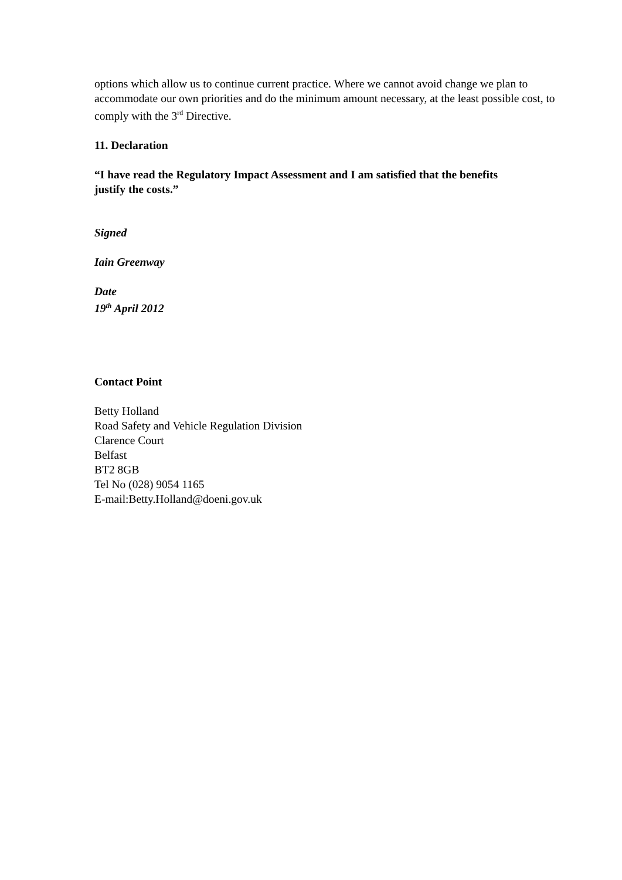options which allow us to continue current practice. Where we cannot avoid change we plan to accommodate our own priorities and do the minimum amount necessary, at the least possible cost, to comply with the 3<sup>rd</sup> Directive.
11. Declaration
“I have read the Regulatory Impact Assessment and I am satisfied that the benefits justify the costs.”
Signed
Iain Greenway
Date
19<sup>th</sup> April 2012
Contact Point
Betty Holland
Road Safety and Vehicle Regulation Division
Clarence Court
Belfast
BT2 8GB
Tel No (028) 9054 1165
E-mail:Betty.Holland@doeni.gov.uk